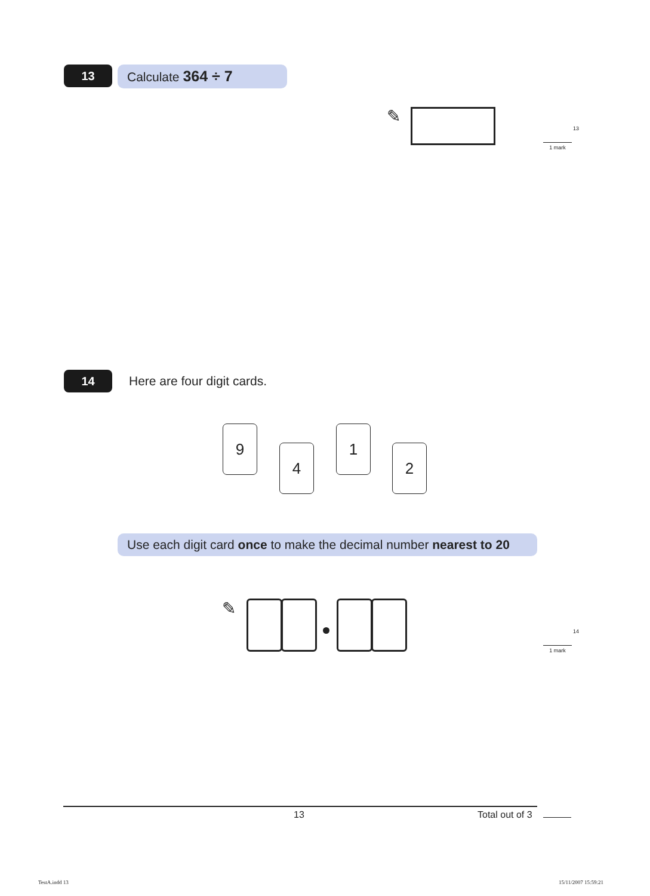13 Calculate 364 ÷ 7
✎
13
1 mark
14 Here are four digit cards.
9
4
1
2
Use each digit card once to make the decimal number nearest to 20
✎
14
1 mark
13 Total out of 3
TestA.indd 13 15/11/2007 15:59:21